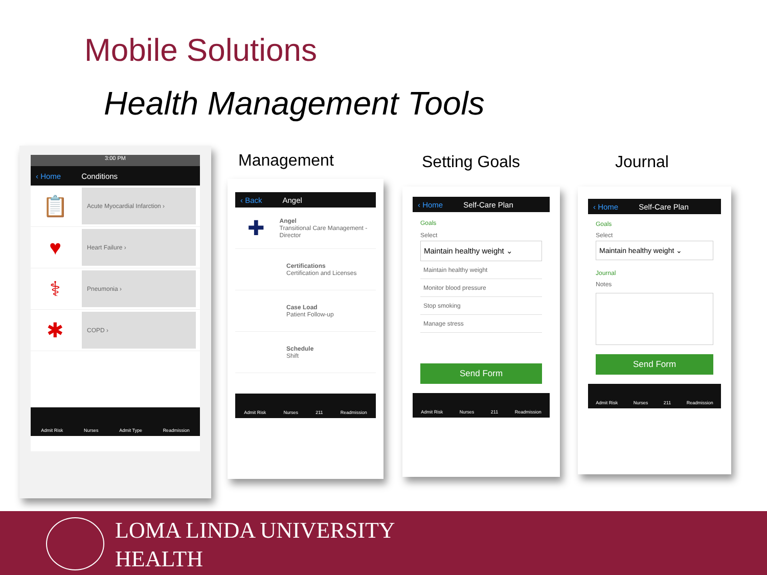Mobile Solutions
Health Management Tools
Management Setting Goals Journal
3:00 PM
‹ Home Conditions
📋
Acute Myocardial Infarction ›
♥
Heart Failure ›
⚕
Pneumonia ›
✱
COPD ›
Admit Risk Nurses Admit Type Readmission
‹ Back Angel
✚
Angel
Transitional Care Management - Director
Certifications
Certification and Licenses
Case Load
Patient Follow-up
Schedule
Shift
Admit Risk Nurses 211 Readmission
‹ Home Self-Care Plan
Goals
Select
Maintain healthy weight ⌄
Maintain healthy weight
Monitor blood pressure
Stop smoking
Manage stress
Send Form
Admit Risk Nurses 211 Readmission
‹ Home Self-Care Plan
Goals
Select
Maintain healthy weight ⌄
Journal
Notes
Send Form
Admit Risk Nurses 211 Readmission
LOMA LINDA UNIVERSITY
HEALTH